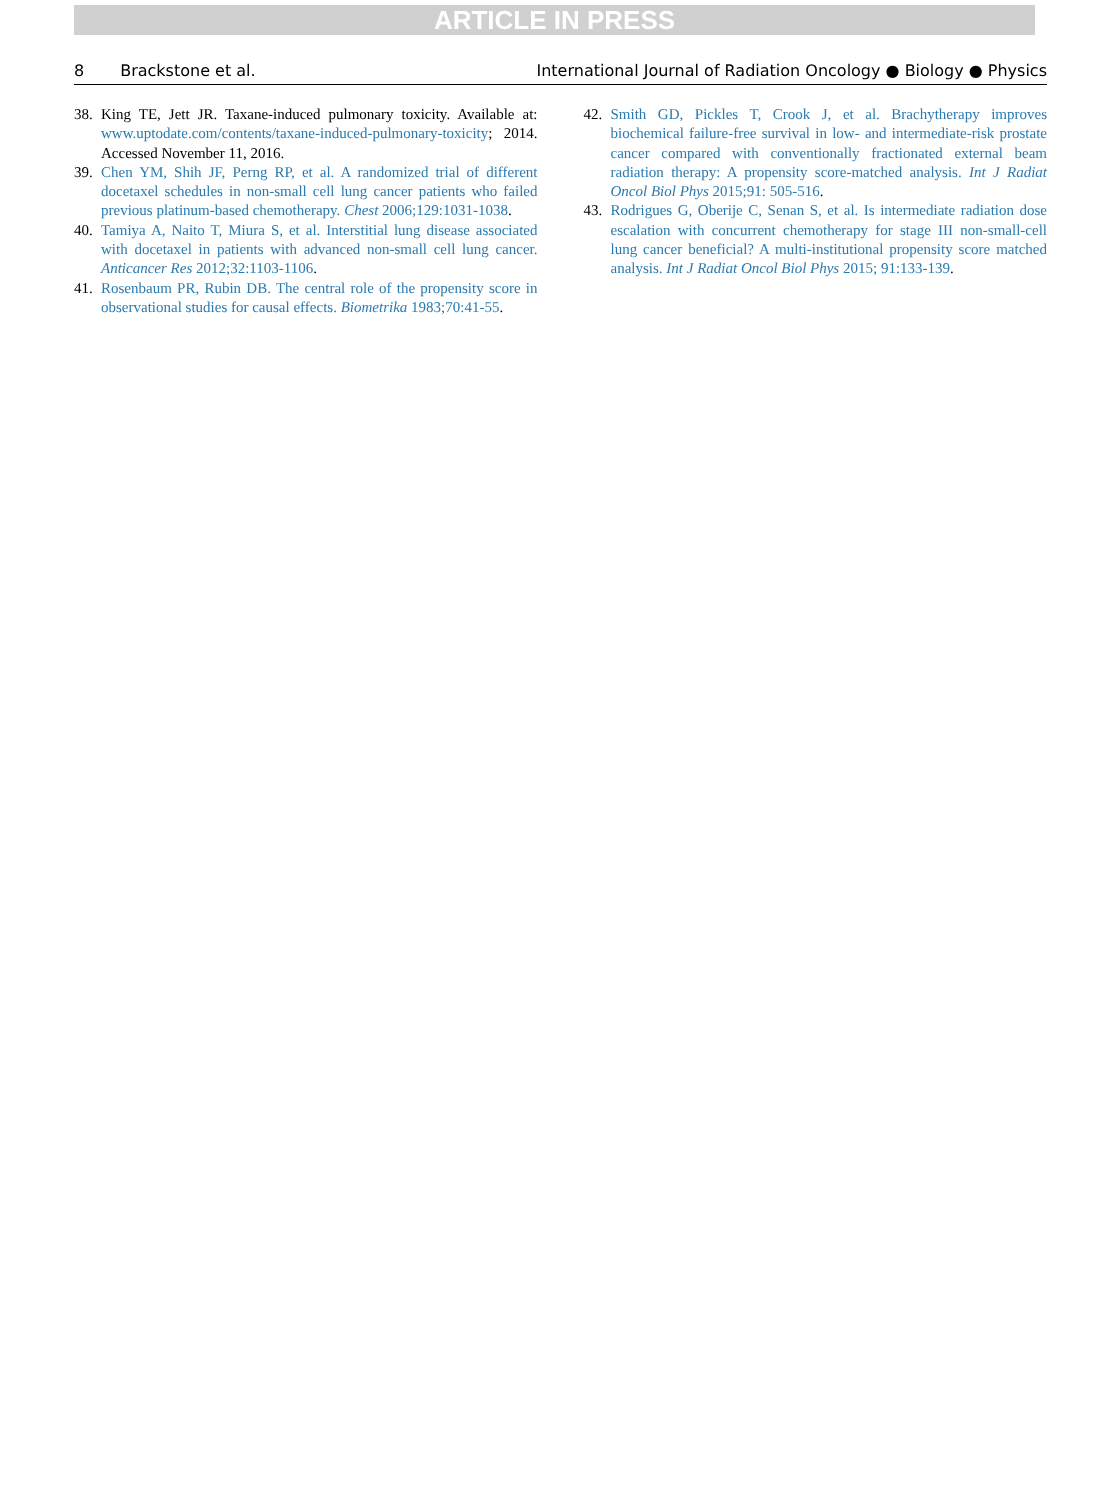ARTICLE IN PRESS
8 Brackstone et al. International Journal of Radiation Oncology ● Biology ● Physics
38. King TE, Jett JR. Taxane-induced pulmonary toxicity. Available at: www.uptodate.com/contents/taxane-induced-pulmonary-toxicity; 2014. Accessed November 11, 2016.
39. Chen YM, Shih JF, Perng RP, et al. A randomized trial of different docetaxel schedules in non-small cell lung cancer patients who failed previous platinum-based chemotherapy. Chest 2006;129:1031-1038.
40. Tamiya A, Naito T, Miura S, et al. Interstitial lung disease associated with docetaxel in patients with advanced non-small cell lung cancer. Anticancer Res 2012;32:1103-1106.
41. Rosenbaum PR, Rubin DB. The central role of the propensity score in observational studies for causal effects. Biometrika 1983;70:41-55.
42. Smith GD, Pickles T, Crook J, et al. Brachytherapy improves biochemical failure-free survival in low- and intermediate-risk prostate cancer compared with conventionally fractionated external beam radiation therapy: A propensity score-matched analysis. Int J Radiat Oncol Biol Phys 2015;91: 505-516.
43. Rodrigues G, Oberije C, Senan S, et al. Is intermediate radiation dose escalation with concurrent chemotherapy for stage III non-small-cell lung cancer beneficial? A multi-institutional propensity score matched analysis. Int J Radiat Oncol Biol Phys 2015; 91:133-139.